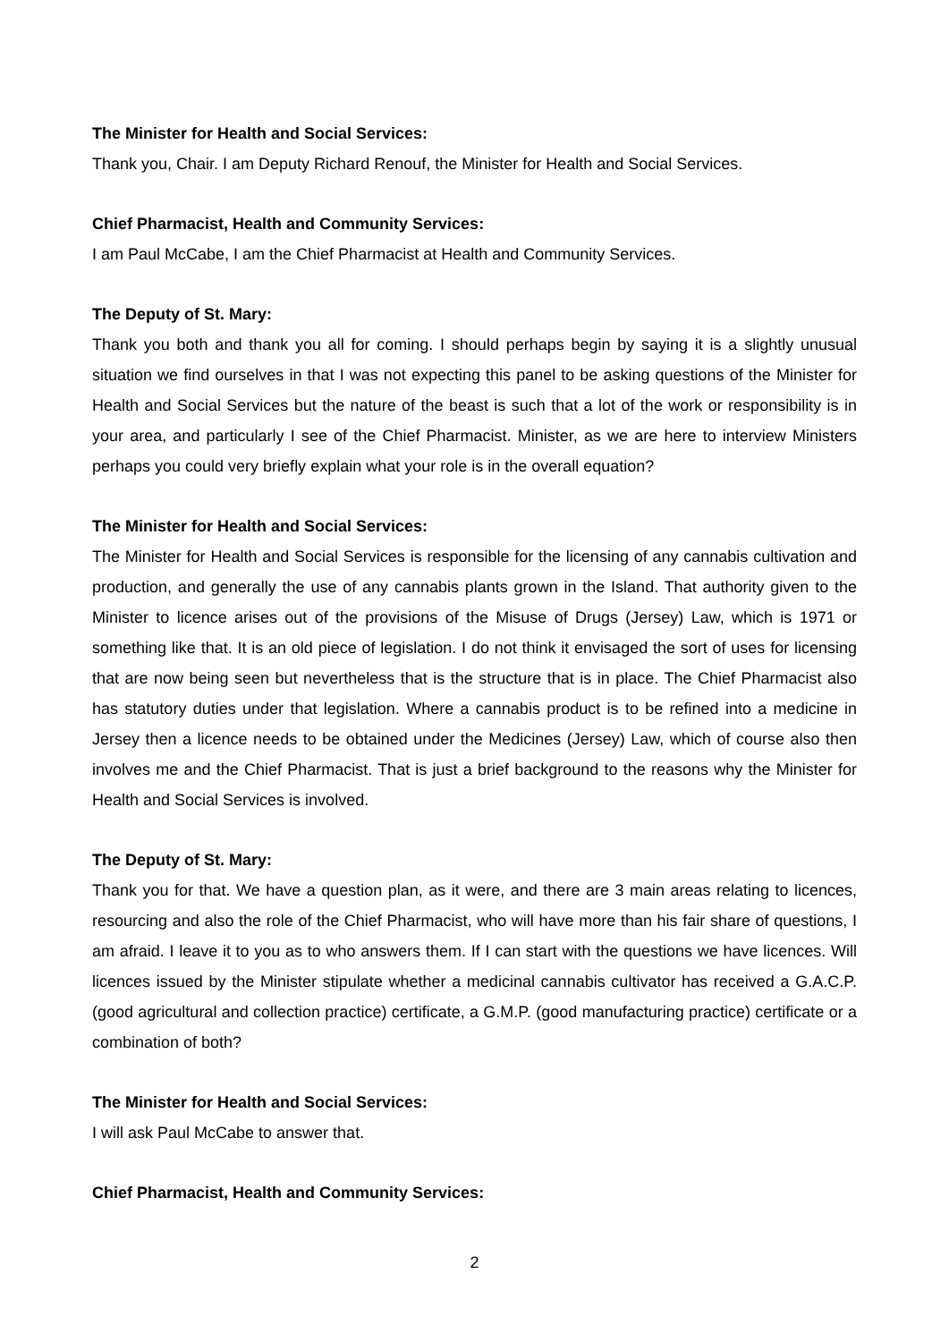The Minister for Health and Social Services:
Thank you, Chair. I am Deputy Richard Renouf, the Minister for Health and Social Services.
Chief Pharmacist, Health and Community Services:
I am Paul McCabe, I am the Chief Pharmacist at Health and Community Services.
The Deputy of St. Mary:
Thank you both and thank you all for coming. I should perhaps begin by saying it is a slightly unusual situation we find ourselves in that I was not expecting this panel to be asking questions of the Minister for Health and Social Services but the nature of the beast is such that a lot of the work or responsibility is in your area, and particularly I see of the Chief Pharmacist. Minister, as we are here to interview Ministers perhaps you could very briefly explain what your role is in the overall equation?
The Minister for Health and Social Services:
The Minister for Health and Social Services is responsible for the licensing of any cannabis cultivation and production, and generally the use of any cannabis plants grown in the Island. That authority given to the Minister to licence arises out of the provisions of the Misuse of Drugs (Jersey) Law, which is 1971 or something like that. It is an old piece of legislation. I do not think it envisaged the sort of uses for licensing that are now being seen but nevertheless that is the structure that is in place. The Chief Pharmacist also has statutory duties under that legislation. Where a cannabis product is to be refined into a medicine in Jersey then a licence needs to be obtained under the Medicines (Jersey) Law, which of course also then involves me and the Chief Pharmacist. That is just a brief background to the reasons why the Minister for Health and Social Services is involved.
The Deputy of St. Mary:
Thank you for that. We have a question plan, as it were, and there are 3 main areas relating to licences, resourcing and also the role of the Chief Pharmacist, who will have more than his fair share of questions, I am afraid. I leave it to you as to who answers them. If I can start with the questions we have licences. Will licences issued by the Minister stipulate whether a medicinal cannabis cultivator has received a G.A.C.P. (good agricultural and collection practice) certificate, a G.M.P. (good manufacturing practice) certificate or a combination of both?
The Minister for Health and Social Services:
I will ask Paul McCabe to answer that.
Chief Pharmacist, Health and Community Services:
2